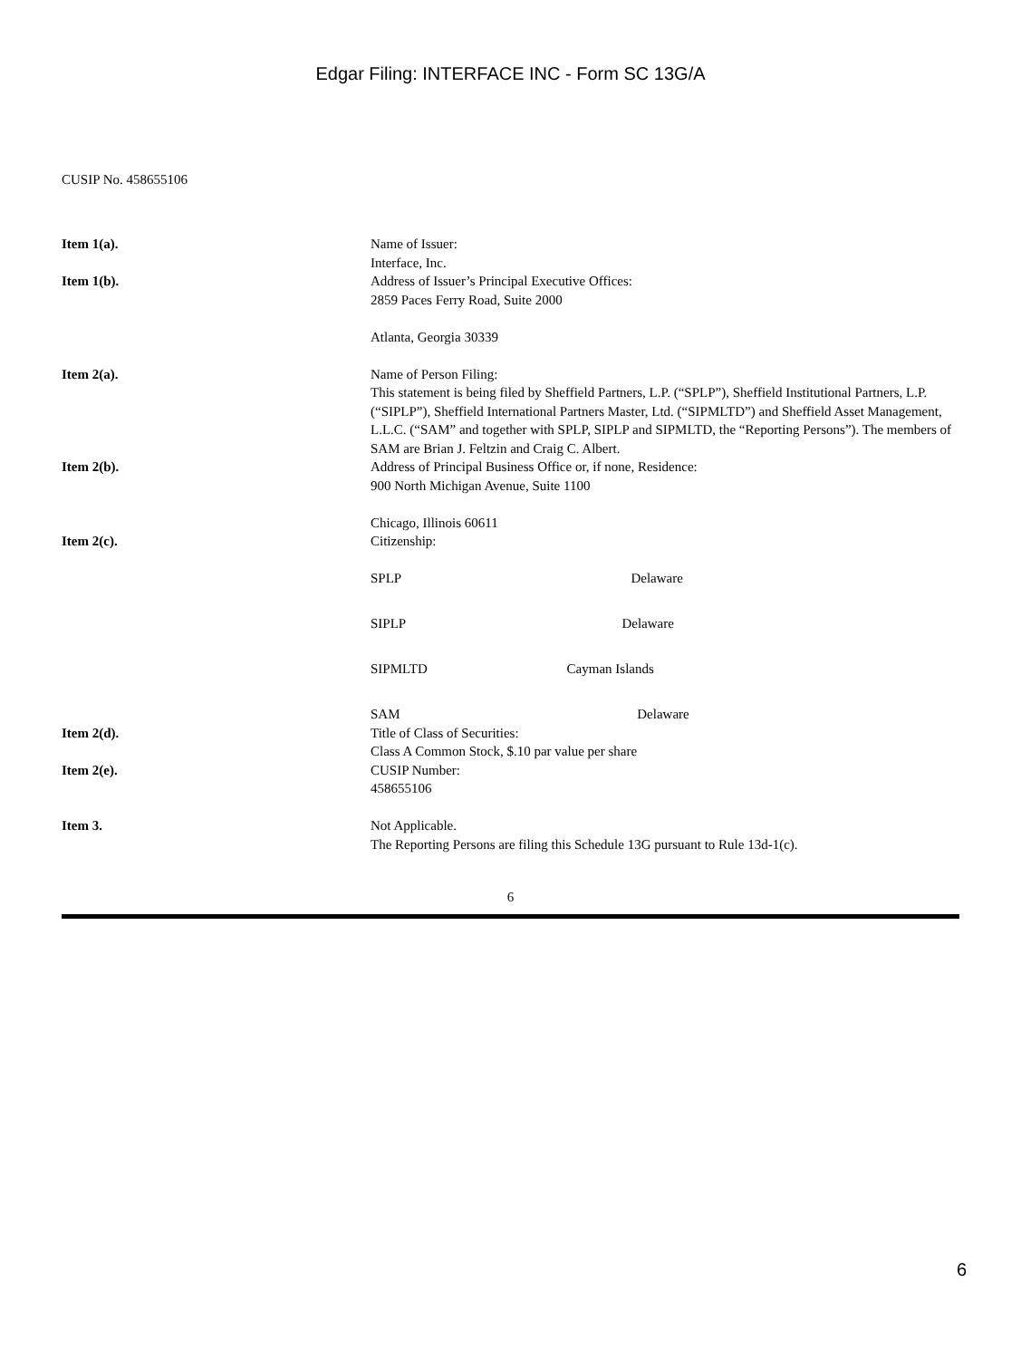Edgar Filing: INTERFACE INC - Form SC 13G/A
CUSIP No. 458655106
Item 1(a). Name of Issuer:
Interface, Inc.
Item 1(b). Address of Issuer’s Principal Executive Offices:
2859 Paces Ferry Road, Suite 2000
Atlanta, Georgia 30339
Item 2(a). Name of Person Filing:
This statement is being filed by Sheffield Partners, L.P. (“SPLP”), Sheffield Institutional Partners, L.P. (“SIPLP”), Sheffield International Partners Master, Ltd. (“SIPMLTD”) and Sheffield Asset Management, L.L.C. (“SAM” and together with SPLP, SIPLP and SIPMLTD, the “Reporting Persons”). The members of SAM are Brian J. Feltzin and Craig C. Albert.
Item 2(b). Address of Principal Business Office or, if none, Residence:
900 North Michigan Avenue, Suite 1100
Chicago, Illinois 60611
Item 2(c). Citizenship:
SPLP Delaware
SIPLP Delaware
SIPMLTD Cayman Islands
SAM Delaware
Item 2(d). Title of Class of Securities:
Class A Common Stock, $.10 par value per share
Item 2(e). CUSIP Number:
458655106
Item 3. Not Applicable.
The Reporting Persons are filing this Schedule 13G pursuant to Rule 13d-1(c).
6
6